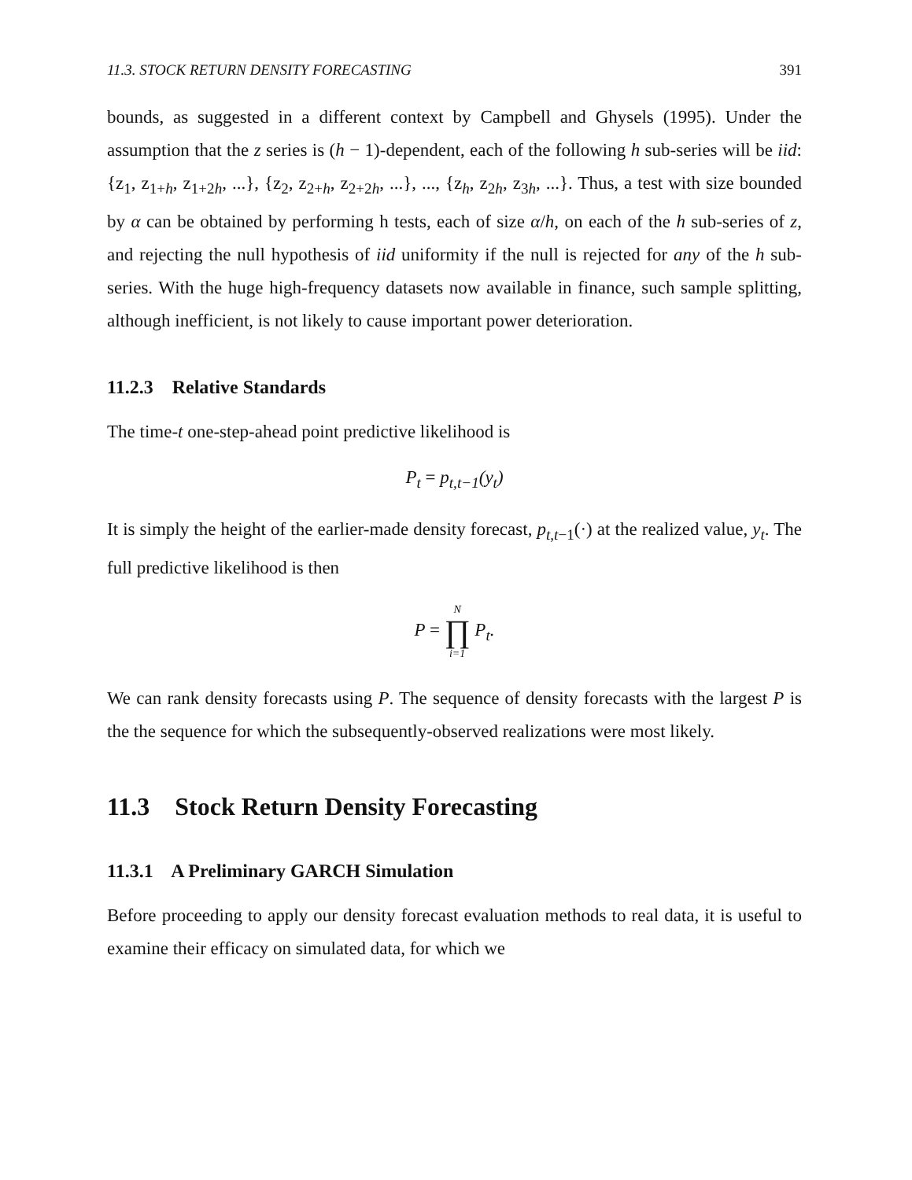11.3. STOCK RETURN DENSITY FORECASTING 391
bounds, as suggested in a different context by Campbell and Ghysels (1995). Under the assumption that the z series is (h − 1)-dependent, each of the following h sub-series will be iid: {z<sub>1</sub>, z<sub>1+h</sub>, z<sub>1+2h</sub>, ...}, {z<sub>2</sub>, z<sub>2+h</sub>, z<sub>2+2h</sub>, ...}, ..., {z<sub>h</sub>, z<sub>2h</sub>, z<sub>3h</sub>, ...}. Thus, a test with size bounded by α can be obtained by performing h tests, each of size α/h, on each of the h sub-series of z, and rejecting the null hypothesis of iid uniformity if the null is rejected for any of the h sub-series. With the huge high-frequency datasets now available in finance, such sample splitting, although inefficient, is not likely to cause important power deterioration.
11.2.3 Relative Standards
The time-t one-step-ahead point predictive likelihood is
P<sub>t</sub> = p<sub>t,t−1</sub>(y<sub>t</sub>)
It is simply the height of the earlier-made density forecast, p<sub>t,t−1</sub>(·) at the realized value, y<sub>t</sub>. The full predictive likelihood is then
P = N ∏ i=1 P<sub>t</sub>.
We can rank density forecasts using P. The sequence of density forecasts with the largest P is the the sequence for which the subsequently-observed realizations were most likely.
11.3 Stock Return Density Forecasting
11.3.1 A Preliminary GARCH Simulation
Before proceeding to apply our density forecast evaluation methods to real data, it is useful to examine their efficacy on simulated data, for which we